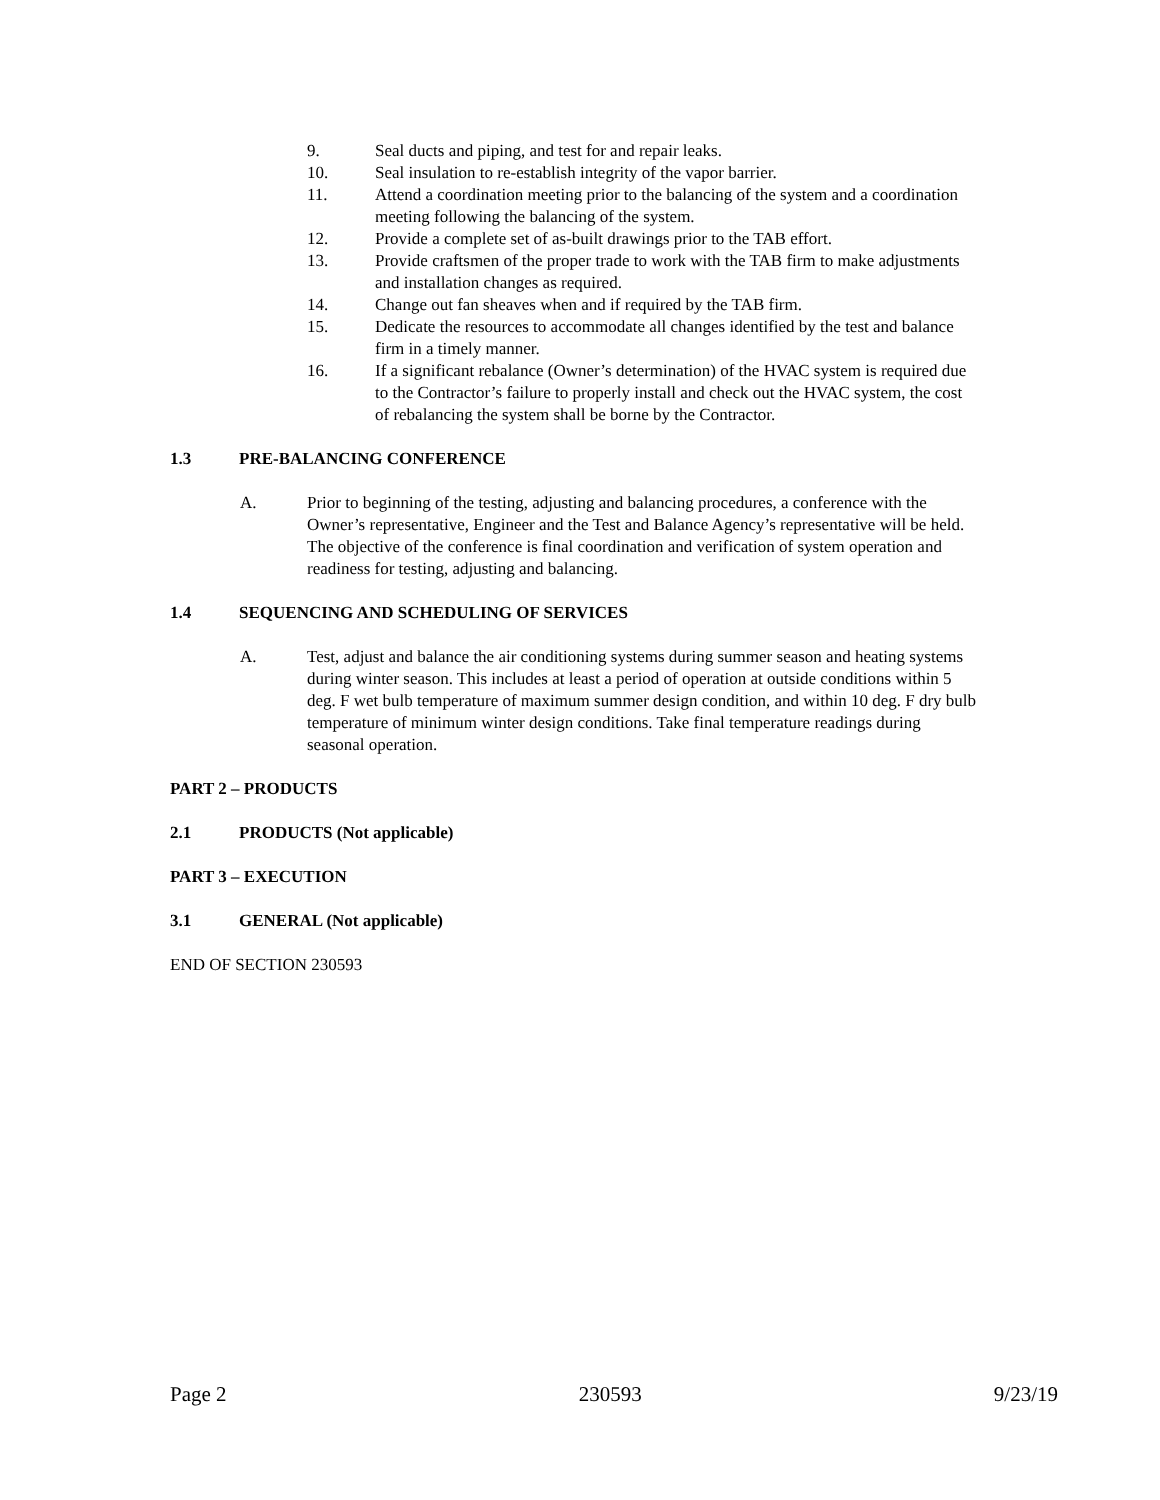9. Seal ducts and piping, and test for and repair leaks.
10. Seal insulation to re-establish integrity of the vapor barrier.
11. Attend a coordination meeting prior to the balancing of the system and a coordination meeting following the balancing of the system.
12. Provide a complete set of as-built drawings prior to the TAB effort.
13. Provide craftsmen of the proper trade to work with the TAB firm to make adjustments and installation changes as required.
14. Change out fan sheaves when and if required by the TAB firm.
15. Dedicate the resources to accommodate all changes identified by the test and balance firm in a timely manner.
16. If a significant rebalance (Owner’s determination) of the HVAC system is required due to the Contractor’s failure to properly install and check out the HVAC system, the cost of rebalancing the system shall be borne by the Contractor.
1.3 PRE-BALANCING CONFERENCE
A. Prior to beginning of the testing, adjusting and balancing procedures, a conference with the Owner’s representative, Engineer and the Test and Balance Agency’s representative will be held. The objective of the conference is final coordination and verification of system operation and readiness for testing, adjusting and balancing.
1.4 SEQUENCING AND SCHEDULING OF SERVICES
A. Test, adjust and balance the air conditioning systems during summer season and heating systems during winter season. This includes at least a period of operation at outside conditions within 5 deg. F wet bulb temperature of maximum summer design condition, and within 10 deg. F dry bulb temperature of minimum winter design conditions. Take final temperature readings during seasonal operation.
PART 2 – PRODUCTS
2.1 PRODUCTS (Not applicable)
PART 3 – EXECUTION
3.1 GENERAL (Not applicable)
END OF SECTION 230593
Page 2 230593 9/23/19